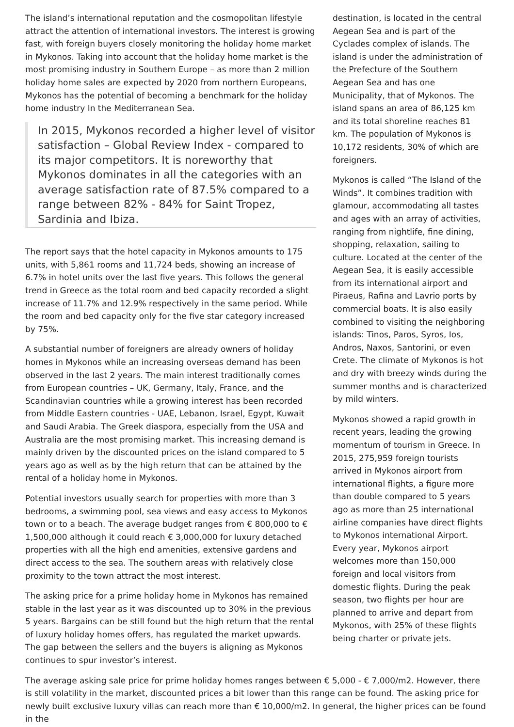The island’s international reputation and the cosmopolitan lifestyle attract the attention of international investors. The interest is growing fast, with foreign buyers closely monitoring the holiday home market in Mykonos. Taking into account that the holiday home market is the most promising industry in Southern Europe – as more than 2 million holiday home sales are expected by 2020 from northern Europeans, Mykonos has the potential of becoming a benchmark for the holiday home industry In the Mediterranean Sea.
In 2015, Mykonos recorded a higher level of visitor satisfaction – Global Review Index - compared to its major competitors. It is noreworthy that Mykonos dominates in all the categories with an average satisfaction rate of 87.5% compared to a range between 82% - 84% for Saint Tropez, Sardinia and Ibiza.
The report says that the hotel capacity in Mykonos amounts to 175 units, with 5,861 rooms and 11,724 beds, showing an increase of 6.7% in hotel units over the last five years. This follows the general trend in Greece as the total room and bed capacity recorded a slight increase of 11.7% and 12.9% respectively in the same period. While the room and bed capacity only for the five star category increased by 75%.
A substantial number of foreigners are already owners of holiday homes in Mykonos while an increasing overseas demand has been observed in the last 2 years. The main interest traditionally comes from European countries – UK, Germany, Italy, France, and the Scandinavian countries while a growing interest has been recorded from Middle Eastern countries - UAE, Lebanon, Israel, Egypt, Kuwait and Saudi Arabia. The Greek diaspora, especially from the USA and Australia are the most promising market. This increasing demand is mainly driven by the discounted prices on the island compared to 5 years ago as well as by the high return that can be attained by the rental of a holiday home in Mykonos.
Potential investors usually search for properties with more than 3 bedrooms, a swimming pool, sea views and easy access to Mykonos town or to a beach. The average budget ranges from € 800,000 to € 1,500,000 although it could reach € 3,000,000 for luxury detached properties with all the high end amenities, extensive gardens and direct access to the sea. The southern areas with relatively close proximity to the town attract the most interest.
The asking price for a prime holiday home in Mykonos has remained stable in the last year as it was discounted up to 30% in the previous 5 years. Bargains can be still found but the high return that the rental of luxury holiday homes offers, has regulated the market upwards. The gap between the sellers and the buyers is aligning as Mykonos continues to spur investor’s interest.
destination, is located in the central Aegean Sea and is part of the Cyclades complex of islands. The island is under the administration of the Prefecture of the Southern Aegean Sea and has one Municipality, that of Mykonos. The island spans an area of 86,125 km and its total shoreline reaches 81 km. The population of Mykonos is 10,172 residents, 30% of which are foreigners.
Mykonos is called “The Island of the Winds”. It combines tradition with glamour, accommodating all tastes and ages with an array of activities, ranging from nightlife, fine dining, shopping, relaxation, sailing to culture. Located at the center of the Aegean Sea, it is easily accessible from its international airport and Piraeus, Rafina and Lavrio ports by commercial boats. It is also easily combined to visiting the neighboring islands: Tinos, Paros, Syros, Ios, Andros, Naxos, Santorini, or even Crete. The climate of Mykonos is hot and dry with breezy winds during the summer months and is characterized by mild winters.
Mykonos showed a rapid growth in recent years, leading the growing momentum of tourism in Greece. In 2015, 275,959 foreign tourists arrived in Mykonos airport from international flights, a figure more than double compared to 5 years ago as more than 25 international airline companies have direct flights to Mykonos international Airport. Every year, Mykonos airport welcomes more than 150,000 foreign and local visitors from domestic flights. During the peak season, two flights per hour are planned to arrive and depart from Mykonos, with 25% of these flights being charter or private jets.
The average asking sale price for prime holiday homes ranges between € 5,000 - € 7,000/m2. However, there is still volatility in the market, discounted prices a bit lower than this range can be found. The asking price for newly built exclusive luxury villas can reach more than € 10,000/m2. In general, the higher prices can be found in the